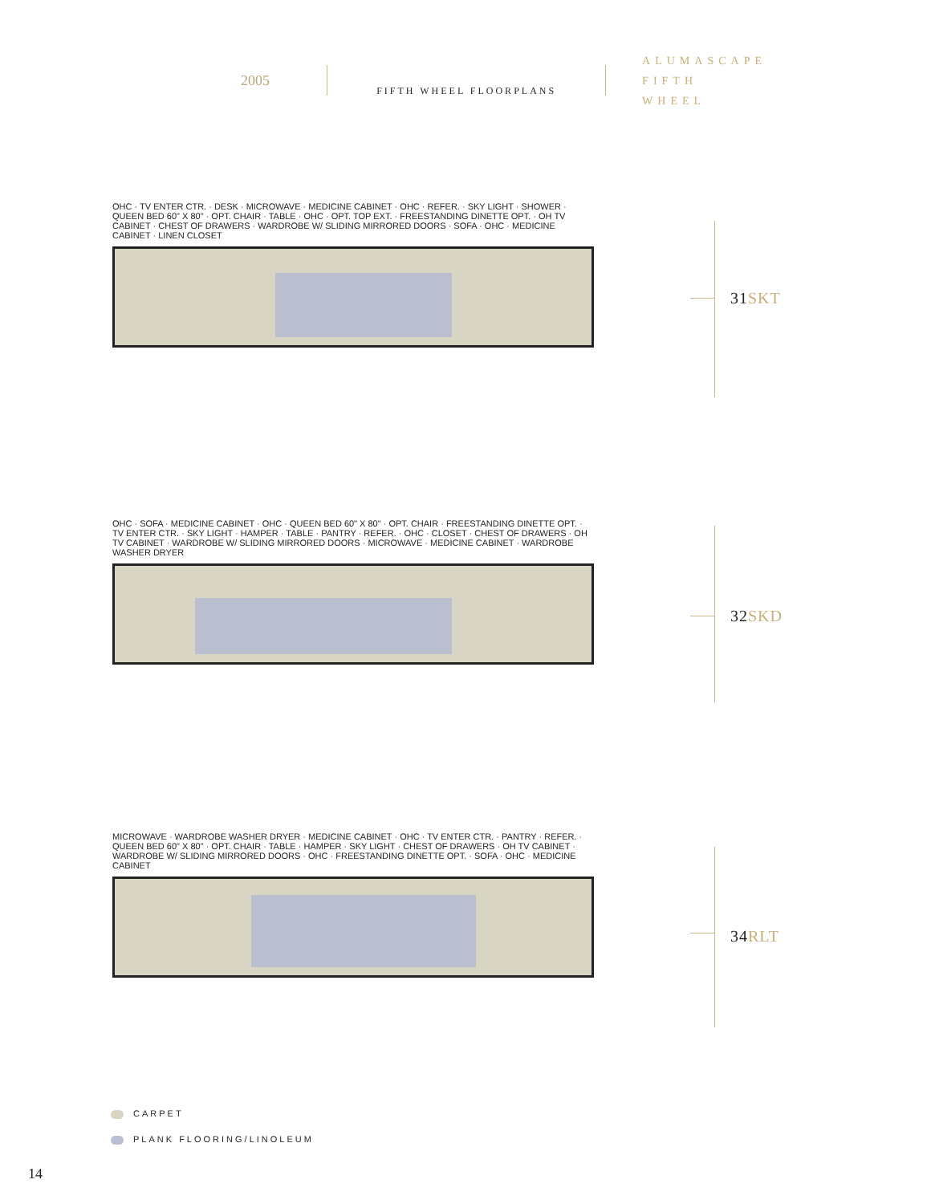2005
FIFTH WHEEL FLOORPLANS
ALUMASCAPE
FIFTH WHEEL
OHC · TV ENTER CTR. · DESK · MICROWAVE · MEDICINE CABINET · OHC · REFER. · SKY LIGHT · SHOWER · QUEEN BED 60" X 80" · OPT. CHAIR · TABLE · OHC · OPT. TOP EXT. · FREESTANDING DINETTE OPT. · OH TV CABINET · CHEST OF DRAWERS · WARDROBE W/ SLIDING MIRRORED DOORS · SOFA · OHC · MEDICINE CABINET · LINEN CLOSET
31SKT
OHC · SOFA · MEDICINE CABINET · OHC · QUEEN BED 60" X 80" · OPT. CHAIR · FREESTANDING DINETTE OPT. · TV ENTER CTR. · SKY LIGHT · HAMPER · TABLE · PANTRY · REFER. · OHC · CLOSET · CHEST OF DRAWERS · OH TV CABINET · WARDROBE W/ SLIDING MIRRORED DOORS · MICROWAVE · MEDICINE CABINET · WARDROBE WASHER DRYER
32SKD
MICROWAVE · WARDROBE WASHER DRYER · MEDICINE CABINET · OHC · TV ENTER CTR. · PANTRY · REFER. · QUEEN BED 60" X 80" · OPT. CHAIR · TABLE · HAMPER · SKY LIGHT · CHEST OF DRAWERS · OH TV CABINET · WARDROBE W/ SLIDING MIRRORED DOORS · OHC · FREESTANDING DINETTE OPT. · SOFA · OHC · MEDICINE CABINET
34RLT
CARPET
PLANK FLOORING/LINOLEUM
14